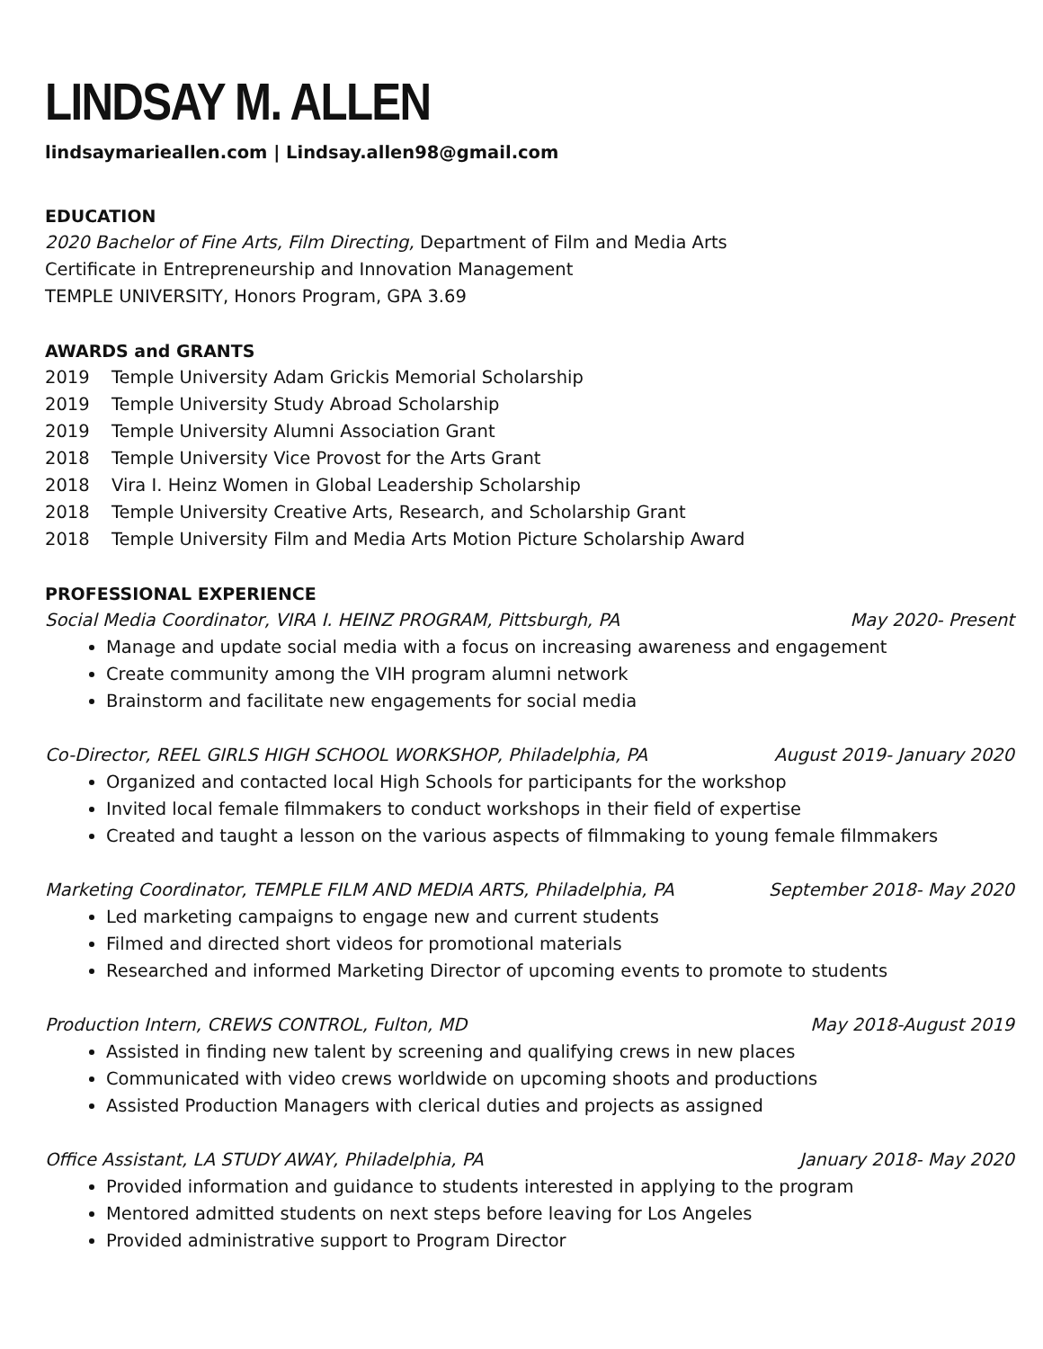LINDSAY M. ALLEN
lindsaymarieallen.com | Lindsay.allen98@gmail.com
EDUCATION
2020 Bachelor of Fine Arts, Film Directing, Department of Film and Media Arts
Certificate in Entrepreneurship and Innovation Management
TEMPLE UNIVERSITY, Honors Program, GPA 3.69
AWARDS and GRANTS
2019 Temple University Adam Grickis Memorial Scholarship
2019 Temple University Study Abroad Scholarship
2019 Temple University Alumni Association Grant
2018 Temple University Vice Provost for the Arts Grant
2018 Vira I. Heinz Women in Global Leadership Scholarship
2018 Temple University Creative Arts, Research, and Scholarship Grant
2018 Temple University Film and Media Arts Motion Picture Scholarship Award
PROFESSIONAL EXPERIENCE
Social Media Coordinator, VIRA I. HEINZ PROGRAM, Pittsburgh, PA May 2020- Present
Manage and update social media with a focus on increasing awareness and engagement
Create community among the VIH program alumni network
Brainstorm and facilitate new engagements for social media
Co-Director, REEL GIRLS HIGH SCHOOL WORKSHOP, Philadelphia, PA August 2019- January 2020
Organized and contacted local High Schools for participants for the workshop
Invited local female filmmakers to conduct workshops in their field of expertise
Created and taught a lesson on the various aspects of filmmaking to young female filmmakers
Marketing Coordinator, TEMPLE FILM AND MEDIA ARTS, Philadelphia, PA September 2018- May 2020
Led marketing campaigns to engage new and current students
Filmed and directed short videos for promotional materials
Researched and informed Marketing Director of upcoming events to promote to students
Production Intern, CREWS CONTROL, Fulton, MD May 2018-August 2019
Assisted in finding new talent by screening and qualifying crews in new places
Communicated with video crews worldwide on upcoming shoots and productions
Assisted Production Managers with clerical duties and projects as assigned
Office Assistant, LA STUDY AWAY, Philadelphia, PA January 2018- May 2020
Provided information and guidance to students interested in applying to the program
Mentored admitted students on next steps before leaving for Los Angeles
Provided administrative support to Program Director